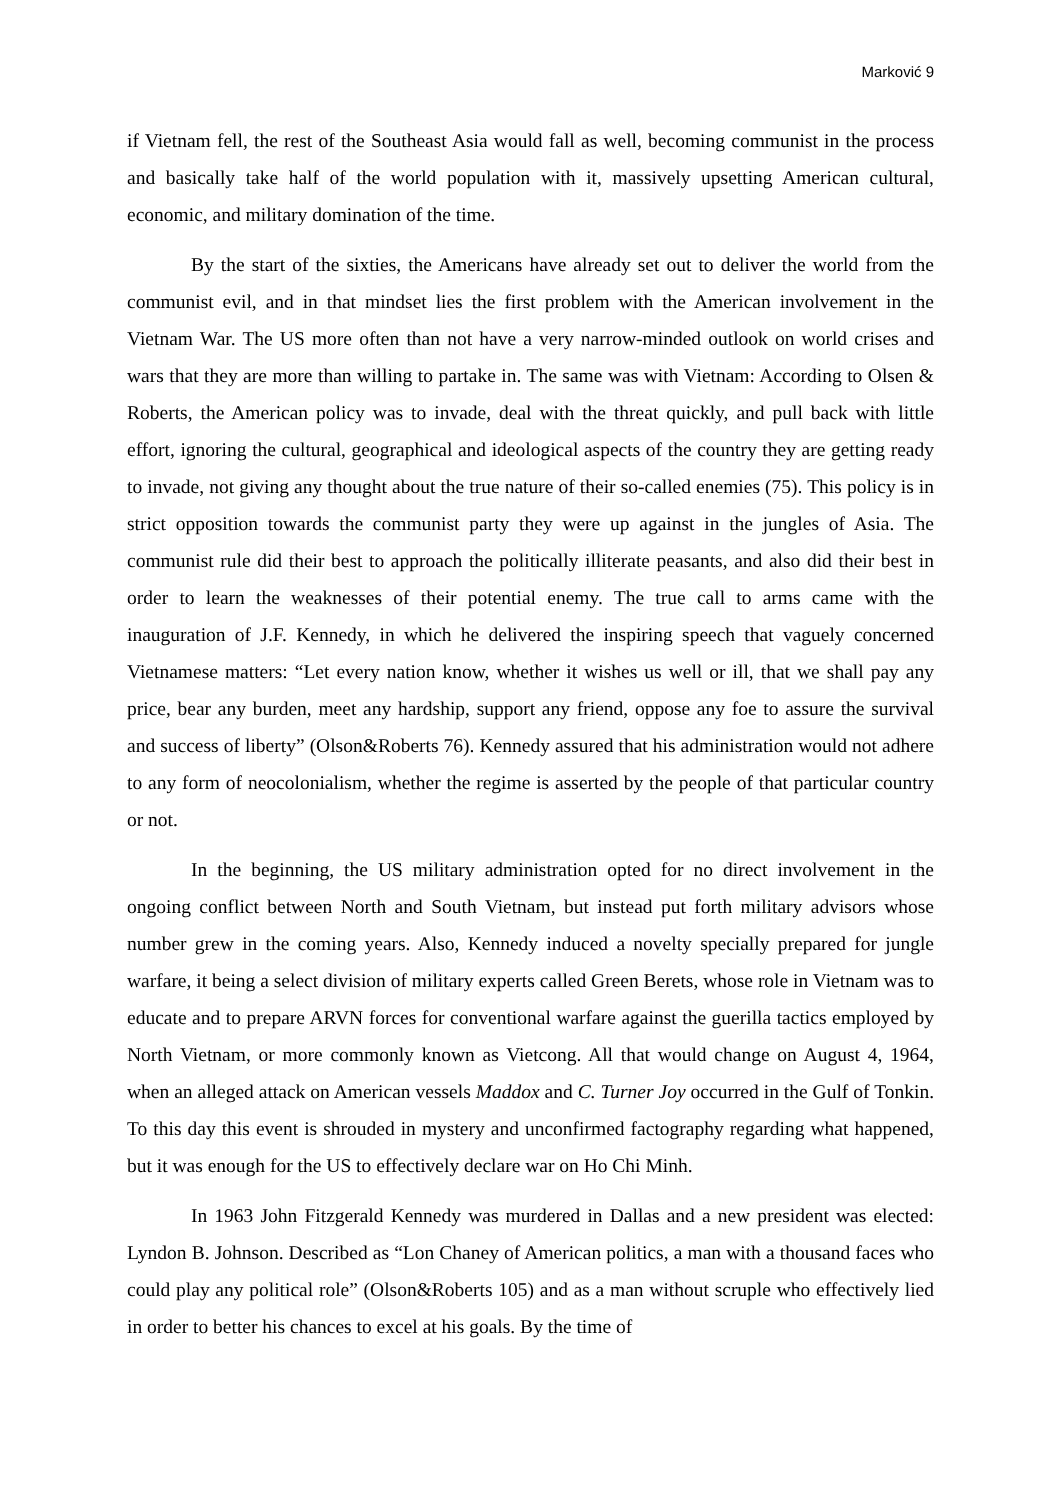Marković 9
if Vietnam fell, the rest of the Southeast Asia would fall as well, becoming communist in the process and basically take half of the world population with it, massively upsetting American cultural, economic, and military domination of the time.
By the start of the sixties, the Americans have already set out to deliver the world from the communist evil, and in that mindset lies the first problem with the American involvement in the Vietnam War. The US more often than not have a very narrow-minded outlook on world crises and wars that they are more than willing to partake in. The same was with Vietnam: According to Olsen & Roberts, the American policy was to invade, deal with the threat quickly, and pull back with little effort, ignoring the cultural, geographical and ideological aspects of the country they are getting ready to invade, not giving any thought about the true nature of their so-called enemies (75). This policy is in strict opposition towards the communist party they were up against in the jungles of Asia. The communist rule did their best to approach the politically illiterate peasants, and also did their best in order to learn the weaknesses of their potential enemy. The true call to arms came with the inauguration of J.F. Kennedy, in which he delivered the inspiring speech that vaguely concerned Vietnamese matters: “Let every nation know, whether it wishes us well or ill, that we shall pay any price, bear any burden, meet any hardship, support any friend, oppose any foe to assure the survival and success of liberty” (Olson&Roberts 76). Kennedy assured that his administration would not adhere to any form of neocolonialism, whether the regime is asserted by the people of that particular country or not.
In the beginning, the US military administration opted for no direct involvement in the ongoing conflict between North and South Vietnam, but instead put forth military advisors whose number grew in the coming years. Also, Kennedy induced a novelty specially prepared for jungle warfare, it being a select division of military experts called Green Berets, whose role in Vietnam was to educate and to prepare ARVN forces for conventional warfare against the guerilla tactics employed by North Vietnam, or more commonly known as Vietcong. All that would change on August 4, 1964, when an alleged attack on American vessels Maddox and C. Turner Joy occurred in the Gulf of Tonkin. To this day this event is shrouded in mystery and unconfirmed factography regarding what happened, but it was enough for the US to effectively declare war on Ho Chi Minh.
In 1963 John Fitzgerald Kennedy was murdered in Dallas and a new president was elected: Lyndon B. Johnson. Described as “Lon Chaney of American politics, a man with a thousand faces who could play any political role” (Olson&Roberts 105) and as a man without scruple who effectively lied in order to better his chances to excel at his goals. By the time of